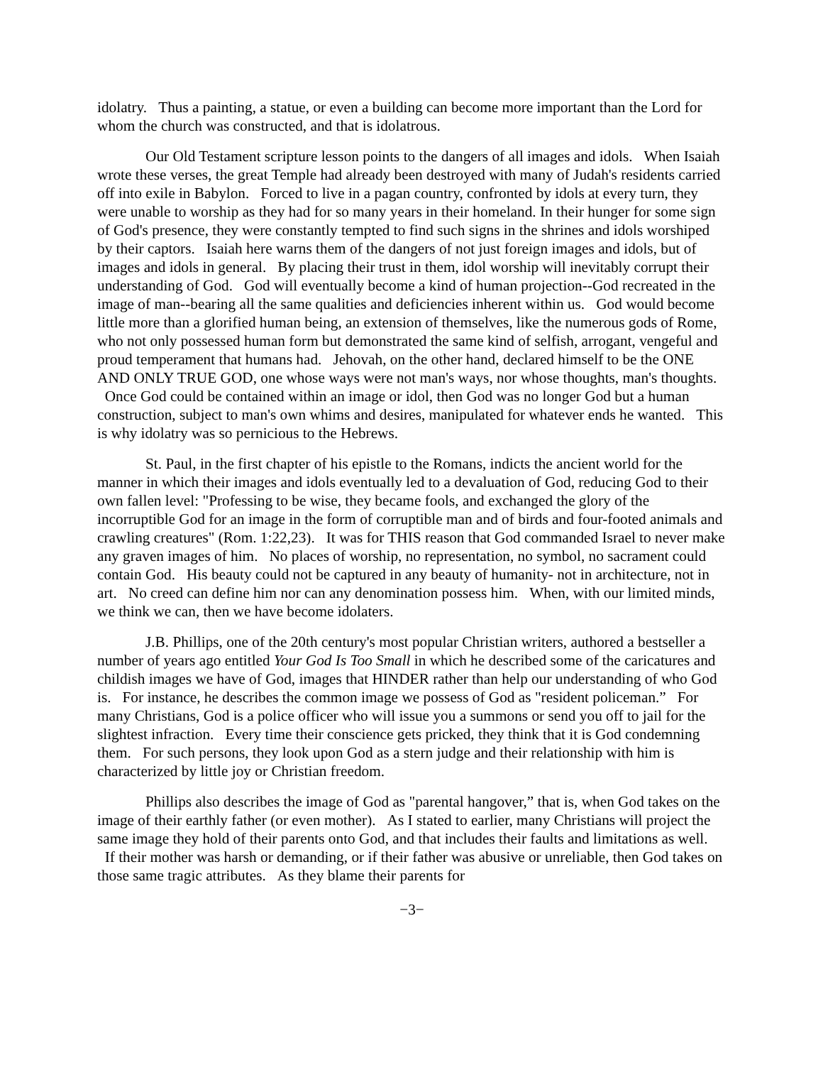idolatry. Thus a painting, a statue, or even a building can become more important than the Lord for whom the church was constructed, and that is idolatrous.
Our Old Testament scripture lesson points to the dangers of all images and idols. When Isaiah wrote these verses, the great Temple had already been destroyed with many of Judah's residents carried off into exile in Babylon. Forced to live in a pagan country, confronted by idols at every turn, they were unable to worship as they had for so many years in their homeland. In their hunger for some sign of God's presence, they were constantly tempted to find such signs in the shrines and idols worshiped by their captors. Isaiah here warns them of the dangers of not just foreign images and idols, but of images and idols in general. By placing their trust in them, idol worship will inevitably corrupt their understanding of God. God will eventually become a kind of human projection--God recreated in the image of man--bearing all the same qualities and deficiencies inherent within us. God would become little more than a glorified human being, an extension of themselves, like the numerous gods of Rome, who not only possessed human form but demonstrated the same kind of selfish, arrogant, vengeful and proud temperament that humans had. Jehovah, on the other hand, declared himself to be the ONE AND ONLY TRUE GOD, one whose ways were not man's ways, nor whose thoughts, man's thoughts. Once God could be contained within an image or idol, then God was no longer God but a human construction, subject to man's own whims and desires, manipulated for whatever ends he wanted. This is why idolatry was so pernicious to the Hebrews.
St. Paul, in the first chapter of his epistle to the Romans, indicts the ancient world for the manner in which their images and idols eventually led to a devaluation of God, reducing God to their own fallen level: "Professing to be wise, they became fools, and exchanged the glory of the incorruptible God for an image in the form of corruptible man and of birds and four-footed animals and crawling creatures" (Rom. 1:22,23). It was for THIS reason that God commanded Israel to never make any graven images of him. No places of worship, no representation, no symbol, no sacrament could contain God. His beauty could not be captured in any beauty of humanity- not in architecture, not in art. No creed can define him nor can any denomination possess him. When, with our limited minds, we think we can, then we have become idolaters.
J.B. Phillips, one of the 20th century's most popular Christian writers, authored a bestseller a number of years ago entitled Your God Is Too Small in which he described some of the caricatures and childish images we have of God, images that HINDER rather than help our understanding of who God is. For instance, he describes the common image we possess of God as "resident policeman.” For many Christians, God is a police officer who will issue you a summons or send you off to jail for the slightest infraction. Every time their conscience gets pricked, they think that it is God condemning them. For such persons, they look upon God as a stern judge and their relationship with him is characterized by little joy or Christian freedom.
Phillips also describes the image of God as "parental hangover,” that is, when God takes on the image of their earthly father (or even mother). As I stated to earlier, many Christians will project the same image they hold of their parents onto God, and that includes their faults and limitations as well. If their mother was harsh or demanding, or if their father was abusive or unreliable, then God takes on those same tragic attributes. As they blame their parents for
−3−